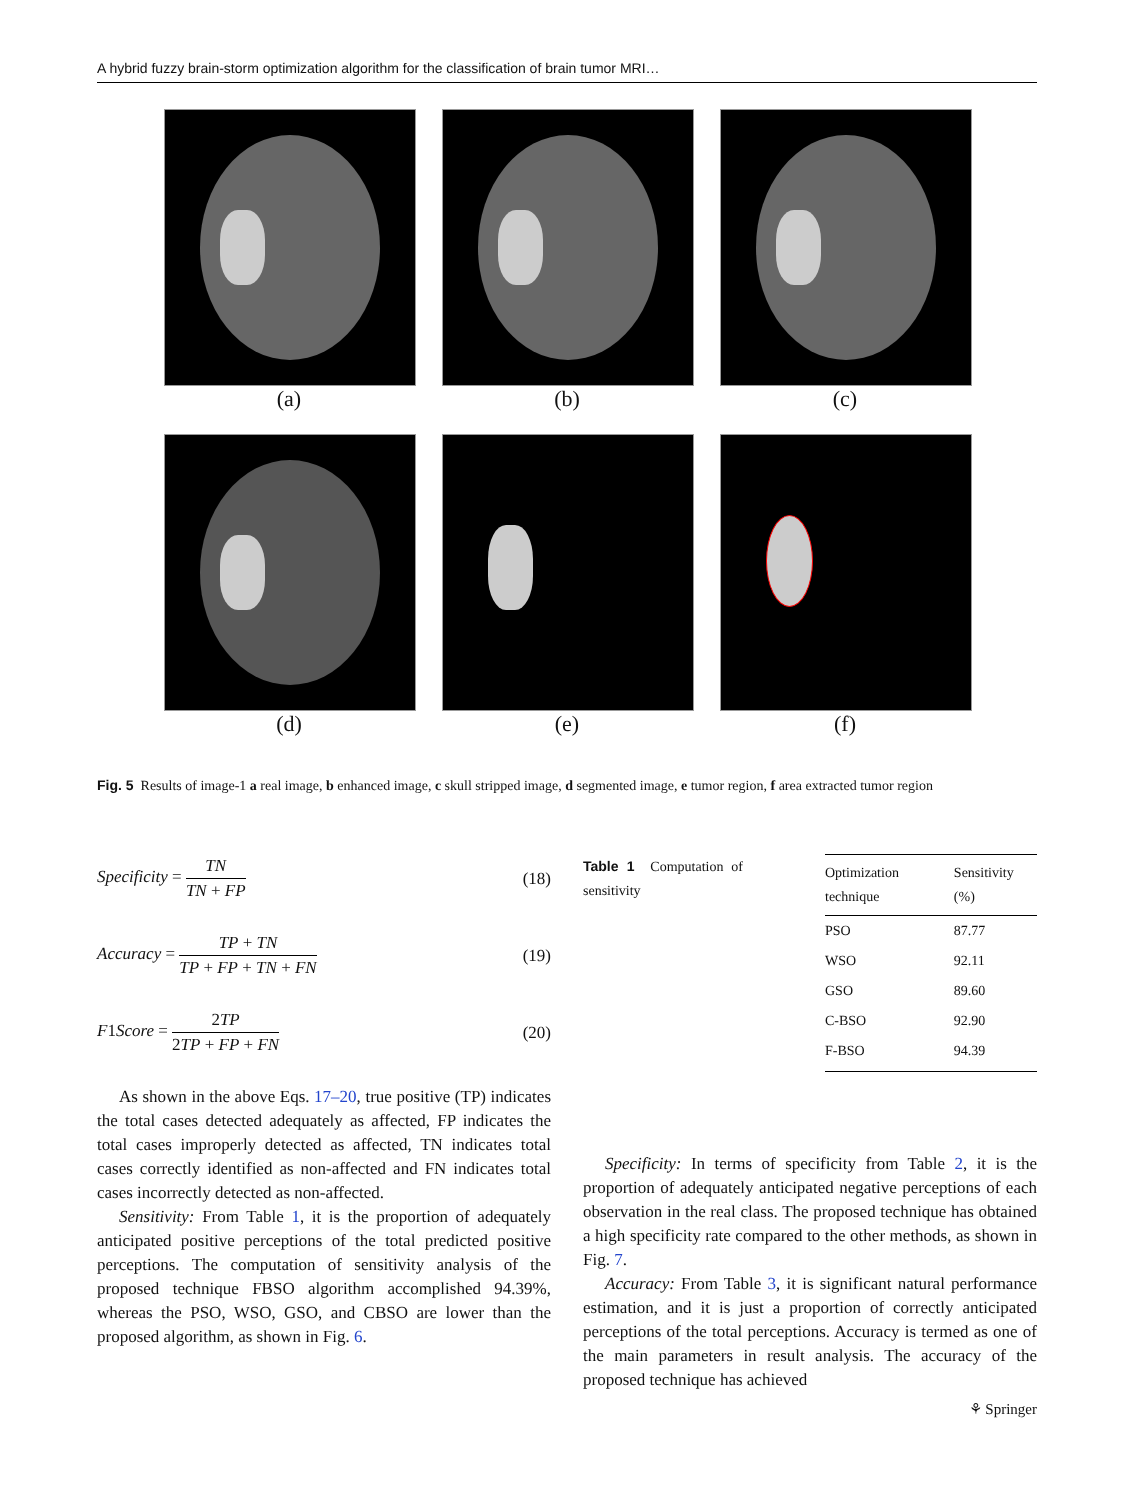A hybrid fuzzy brain-storm optimization algorithm for the classification of brain tumor MRI…
(a)
(b)
(c)
(d)
(e)
(f)
Fig. 5 Results of image-1 a real image, b enhanced image, c skull stripped image, d segmented image, e tumor region, f area extracted tumor region
Specificity = TN TN + FP (18)
Accuracy = TP + TN TP + FP + TN + FN (19)
F1Score = 2TP 2TP + FP + FN (20)
As shown in the above Eqs. 17–20, true positive (TP) indicates the total cases detected adequately as affected, FP indicates the total cases improperly detected as affected, TN indicates total cases correctly identified as non-affected and FN indicates total cases incorrectly detected as non-affected.
Sensitivity: From Table 1, it is the proportion of adequately anticipated positive perceptions of the total predicted positive perceptions. The computation of sensitivity analysis of the proposed technique FBSO algorithm accomplished 94.39%, whereas the PSO, WSO, GSO, and CBSO are lower than the proposed algorithm, as shown in Fig. 6.
Table 1 Computation of sensitivity
| Optimization technique | Sensitivity (%) |
| --- | --- |
| PSO | 87.77 |
| WSO | 92.11 |
| GSO | 89.60 |
| C-BSO | 92.90 |
| F-BSO | 94.39 |
Specificity: In terms of specificity from Table 2, it is the proportion of adequately anticipated negative perceptions of each observation in the real class. The proposed technique has obtained a high specificity rate compared to the other methods, as shown in Fig. 7.
Accuracy: From Table 3, it is significant natural performance estimation, and it is just a proportion of correctly anticipated perceptions of the total perceptions. Accuracy is termed as one of the main parameters in result analysis. The accuracy of the proposed technique has achieved
⚘ Springer